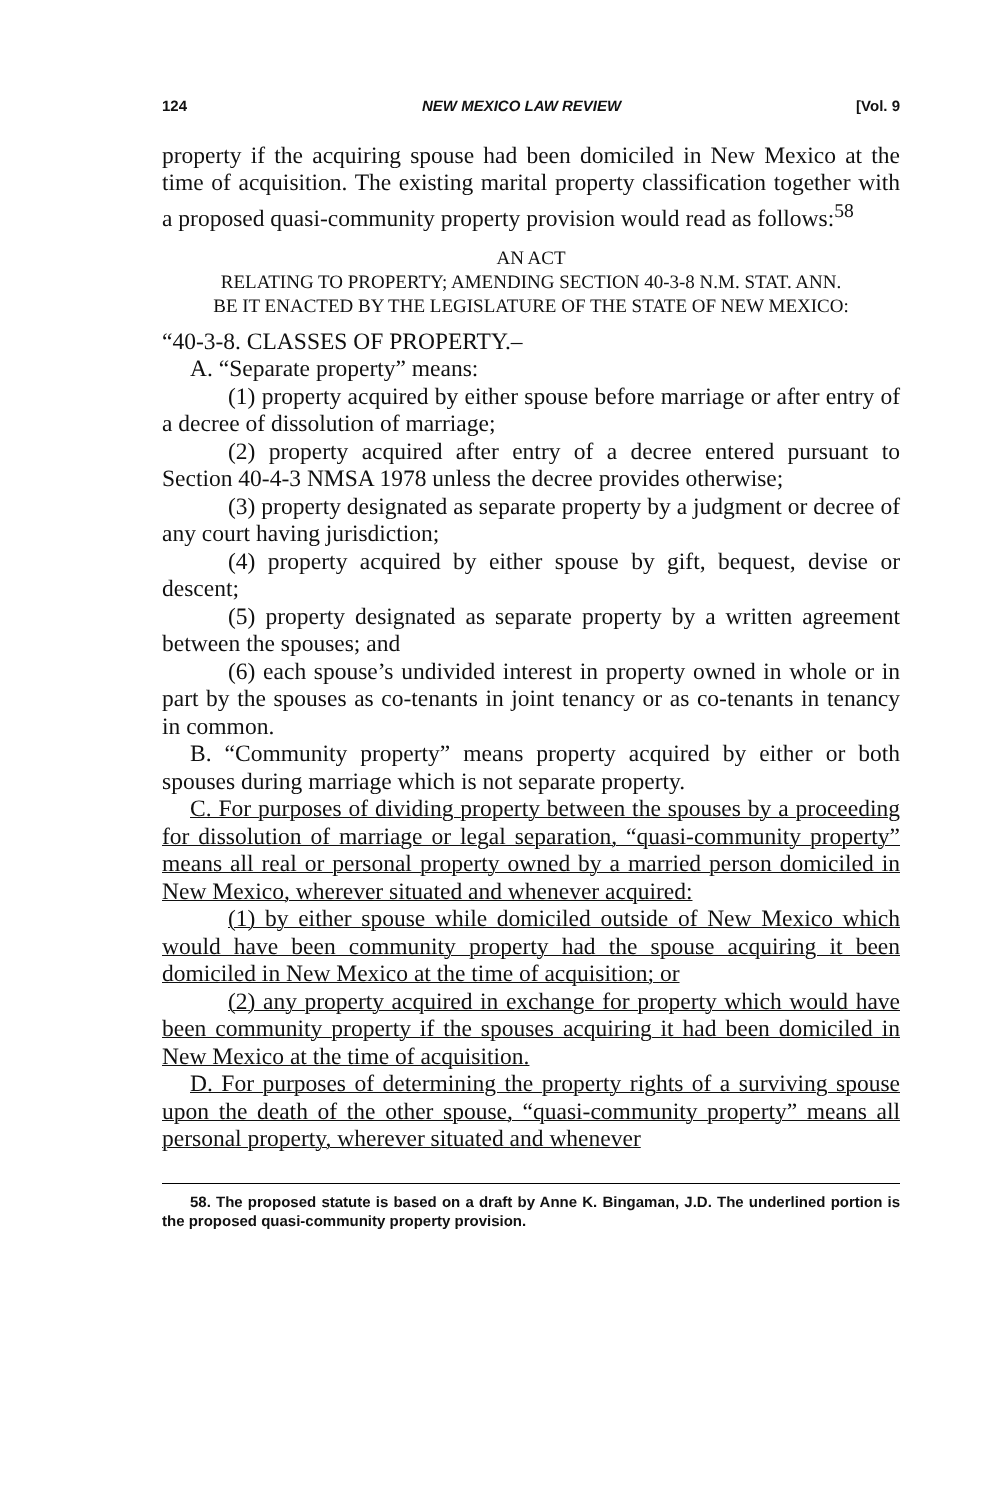124 NEW MEXICO LAW REVIEW [Vol. 9
property if the acquiring spouse had been domiciled in New Mexico at the time of acquisition. The existing marital property classification together with a proposed quasi-community property provision would read as follows:<sup>58</sup>
AN ACT
RELATING TO PROPERTY; AMENDING SECTION 40-3-8 N.M. STAT. ANN.
BE IT ENACTED BY THE LEGISLATURE OF THE STATE OF NEW MEXICO:
“40-3-8. CLASSES OF PROPERTY.–
A. “Separate property” means:
(1) property acquired by either spouse before marriage or after entry of a decree of dissolution of marriage;
(2) property acquired after entry of a decree entered pursuant to Section 40-4-3 NMSA 1978 unless the decree provides otherwise;
(3) property designated as separate property by a judgment or decree of any court having jurisdiction;
(4) property acquired by either spouse by gift, bequest, devise or descent;
(5) property designated as separate property by a written agreement between the spouses; and
(6) each spouse’s undivided interest in property owned in whole or in part by the spouses as co-tenants in joint tenancy or as co-tenants in tenancy in common.
B. “Community property” means property acquired by either or both spouses during marriage which is not separate property.
C. For purposes of dividing property between the spouses by a proceeding for dissolution of marriage or legal separation, “quasi-community property” means all real or personal property owned by a married person domiciled in New Mexico, wherever situated and whenever acquired:
(1) by either spouse while domiciled outside of New Mexico which would have been community property had the spouse acquiring it been domiciled in New Mexico at the time of acquisition; or
(2) any property acquired in exchange for property which would have been community property if the spouses acquiring it had been domiciled in New Mexico at the time of acquisition.
D. For purposes of determining the property rights of a surviving spouse upon the death of the other spouse, “quasi-community property” means all personal property, wherever situated and whenever
58. The proposed statute is based on a draft by Anne K. Bingaman, J.D. The underlined portion is the proposed quasi-community property provision.